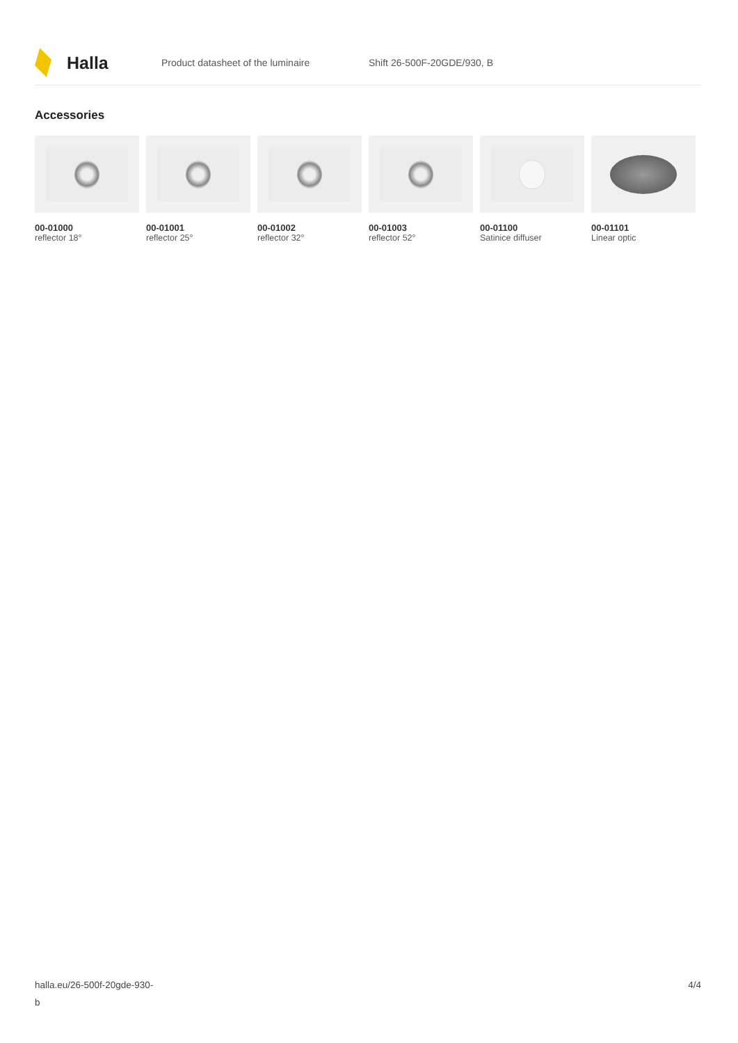Halla
Product datasheet of the luminaire Shift 26-500F-20GDE/930, B
Accessories
00-01000
reflector 18°
00-01001
reflector 25°
00-01002
reflector 32°
00-01003
reflector 52°
00-01100
Satinice diffuser
00-01101
Linear optic
halla.eu/26-500f-20gde-930-
b
4/4